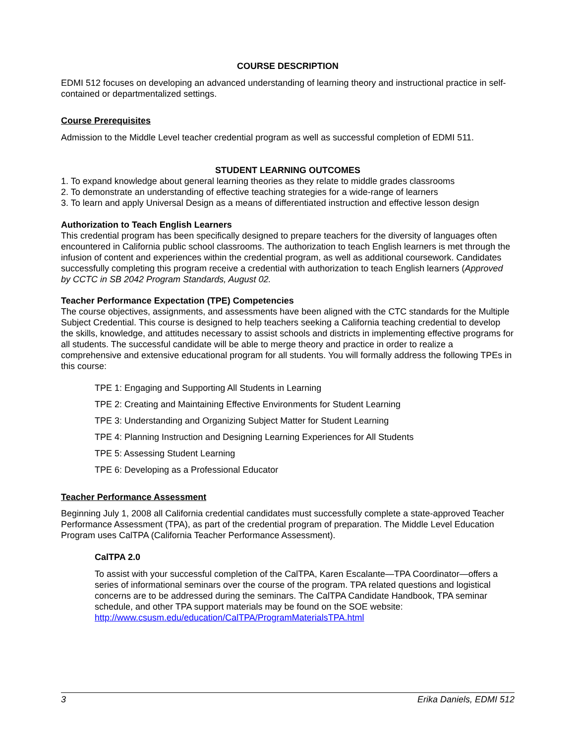COURSE DESCRIPTION
EDMI 512 focuses on developing an advanced understanding of learning theory and instructional practice in self-contained or departmentalized settings.
Course Prerequisites
Admission to the Middle Level teacher credential program as well as successful completion of EDMI 511.
STUDENT LEARNING OUTCOMES
1. To expand knowledge about general learning theories as they relate to middle grades classrooms
2. To demonstrate an understanding of effective teaching strategies for a wide-range of learners
3. To learn and apply Universal Design as a means of differentiated instruction and effective lesson design
Authorization to Teach English Learners
This credential program has been specifically designed to prepare teachers for the diversity of languages often encountered in California public school classrooms. The authorization to teach English learners is met through the infusion of content and experiences within the credential program, as well as additional coursework. Candidates successfully completing this program receive a credential with authorization to teach English learners (Approved by CCTC in SB 2042 Program Standards, August 02.
Teacher Performance Expectation (TPE) Competencies
The course objectives, assignments, and assessments have been aligned with the CTC standards for the Multiple Subject Credential. This course is designed to help teachers seeking a California teaching credential to develop the skills, knowledge, and attitudes necessary to assist schools and districts in implementing effective programs for all students. The successful candidate will be able to merge theory and practice in order to realize a comprehensive and extensive educational program for all students. You will formally address the following TPEs in this course:
TPE 1: Engaging and Supporting All Students in Learning
TPE 2: Creating and Maintaining Effective Environments for Student Learning
TPE 3: Understanding and Organizing Subject Matter for Student Learning
TPE 4: Planning Instruction and Designing Learning Experiences for All Students
TPE 5: Assessing Student Learning
TPE 6: Developing as a Professional Educator
Teacher Performance Assessment
Beginning July 1, 2008 all California credential candidates must successfully complete a state-approved Teacher Performance Assessment (TPA), as part of the credential program of preparation. The Middle Level Education Program uses CalTPA (California Teacher Performance Assessment).
CalTPA 2.0
To assist with your successful completion of the CalTPA, Karen Escalante—TPA Coordinator—offers a series of informational seminars over the course of the program. TPA related questions and logistical concerns are to be addressed during the seminars. The CalTPA Candidate Handbook, TPA seminar schedule, and other TPA support materials may be found on the SOE website: http://www.csusm.edu/education/CalTPA/ProgramMaterialsTPA.html
3 Erika Daniels, EDMI 512